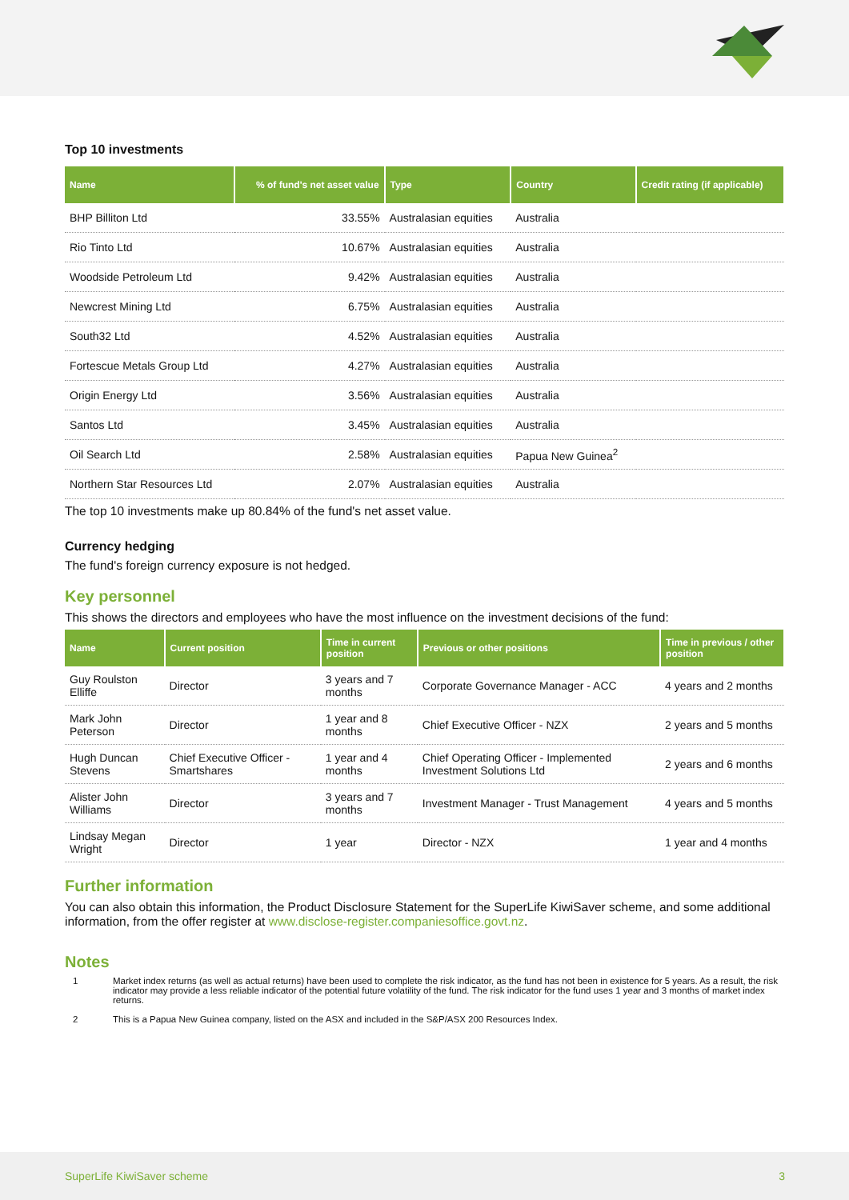Top 10 investments
| Name | % of fund's net asset value | Type | Country | Credit rating (if applicable) |
| --- | --- | --- | --- | --- |
| BHP Billiton Ltd | 33.55% | Australasian equities | Australia | |
| Rio Tinto Ltd | 10.67% | Australasian equities | Australia | |
| Woodside Petroleum Ltd | 9.42% | Australasian equities | Australia | |
| Newcrest Mining Ltd | 6.75% | Australasian equities | Australia | |
| South32 Ltd | 4.52% | Australasian equities | Australia | |
| Fortescue Metals Group Ltd | 4.27% | Australasian equities | Australia | |
| Origin Energy Ltd | 3.56% | Australasian equities | Australia | |
| Santos Ltd | 3.45% | Australasian equities | Australia | |
| Oil Search Ltd | 2.58% | Australasian equities | Papua New Guinea<sup>2</sup> | |
| Northern Star Resources Ltd | 2.07% | Australasian equities | Australia | |
The top 10 investments make up 80.84% of the fund's net asset value.
Currency hedging
The fund's foreign currency exposure is not hedged.
Key personnel
This shows the directors and employees who have the most influence on the investment decisions of the fund:
| Name | Current position | Time in current position | Previous or other positions | Time in previous / other position |
| --- | --- | --- | --- | --- |
| Guy Roulston Elliffe | Director | 3 years and 7 months | Corporate Governance Manager - ACC | 4 years and 2 months |
| Mark John Peterson | Director | 1 year and 8 months | Chief Executive Officer - NZX | 2 years and 5 months |
| Hugh Duncan Stevens | Chief Executive Officer - Smartshares | 1 year and 4 months | Chief Operating Officer - Implemented Investment Solutions Ltd | 2 years and 6 months |
| Alister John Williams | Director | 3 years and 7 months | Investment Manager - Trust Management | 4 years and 5 months |
| Lindsay Megan Wright | Director | 1 year | Director - NZX | 1 year and 4 months |
Further information
You can also obtain this information, the Product Disclosure Statement for the SuperLife KiwiSaver scheme, and some additional information, from the offer register at www.disclose-register.companiesoffice.govt.nz.
Notes
1 Market index returns (as well as actual returns) have been used to complete the risk indicator, as the fund has not been in existence for 5 years. As a result, the risk indicator may provide a less reliable indicator of the potential future volatility of the fund. The risk indicator for the fund uses 1 year and 3 months of market index returns.
2 This is a Papua New Guinea company, listed on the ASX and included in the S&P/ASX 200 Resources Index.
SuperLife KiwiSaver scheme 3